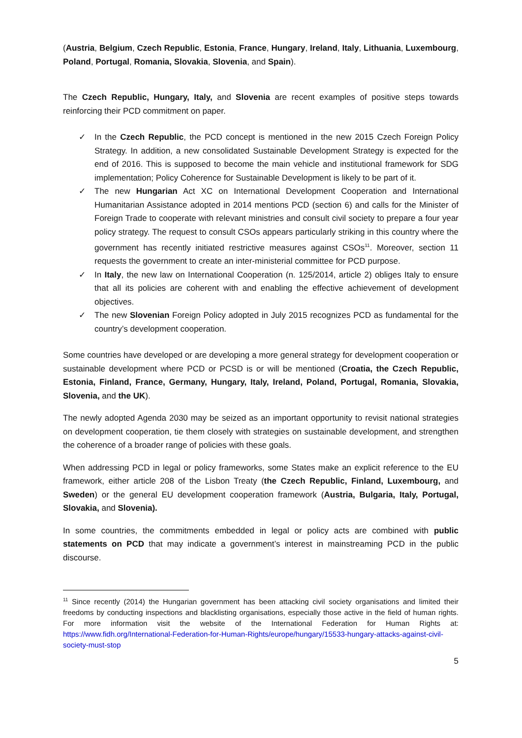(Austria, Belgium, Czech Republic, Estonia, France, Hungary, Ireland, Italy, Lithuania, Luxembourg, Poland, Portugal, Romania, Slovakia, Slovenia, and Spain).
The Czech Republic, Hungary, Italy, and Slovenia are recent examples of positive steps towards reinforcing their PCD commitment on paper.
✓ In the Czech Republic, the PCD concept is mentioned in the new 2015 Czech Foreign Policy Strategy. In addition, a new consolidated Sustainable Development Strategy is expected for the end of 2016. This is supposed to become the main vehicle and institutional framework for SDG implementation; Policy Coherence for Sustainable Development is likely to be part of it.
✓ The new Hungarian Act XC on International Development Cooperation and International Humanitarian Assistance adopted in 2014 mentions PCD (section 6) and calls for the Minister of Foreign Trade to cooperate with relevant ministries and consult civil society to prepare a four year policy strategy. The request to consult CSOs appears particularly striking in this country where the government has recently initiated restrictive measures against CSOs<sup>11</sup>. Moreover, section 11 requests the government to create an inter-ministerial committee for PCD purpose.
✓ In Italy, the new law on International Cooperation (n. 125/2014, article 2) obliges Italy to ensure that all its policies are coherent with and enabling the effective achievement of development objectives.
✓ The new Slovenian Foreign Policy adopted in July 2015 recognizes PCD as fundamental for the country’s development cooperation.
Some countries have developed or are developing a more general strategy for development cooperation or sustainable development where PCD or PCSD is or will be mentioned (Croatia, the Czech Republic, Estonia, Finland, France, Germany, Hungary, Italy, Ireland, Poland, Portugal, Romania, Slovakia, Slovenia, and the UK).
The newly adopted Agenda 2030 may be seized as an important opportunity to revisit national strategies on development cooperation, tie them closely with strategies on sustainable development, and strengthen the coherence of a broader range of policies with these goals.
When addressing PCD in legal or policy frameworks, some States make an explicit reference to the EU framework, either article 208 of the Lisbon Treaty (the Czech Republic, Finland, Luxembourg, and Sweden) or the general EU development cooperation framework (Austria, Bulgaria, Italy, Portugal, Slovakia, and Slovenia).
In some countries, the commitments embedded in legal or policy acts are combined with public statements on PCD that may indicate a government’s interest in mainstreaming PCD in the public discourse.
<sup>11</sup> Since recently (2014) the Hungarian government has been attacking civil society organisations and limited their freedoms by conducting inspections and blacklisting organisations, especially those active in the field of human rights. For more information visit the website of the International Federation for Human Rights at: https://www.fidh.org/International-Federation-for-Human-Rights/europe/hungary/15533-hungary-attacks-against-civil-society-must-stop
5